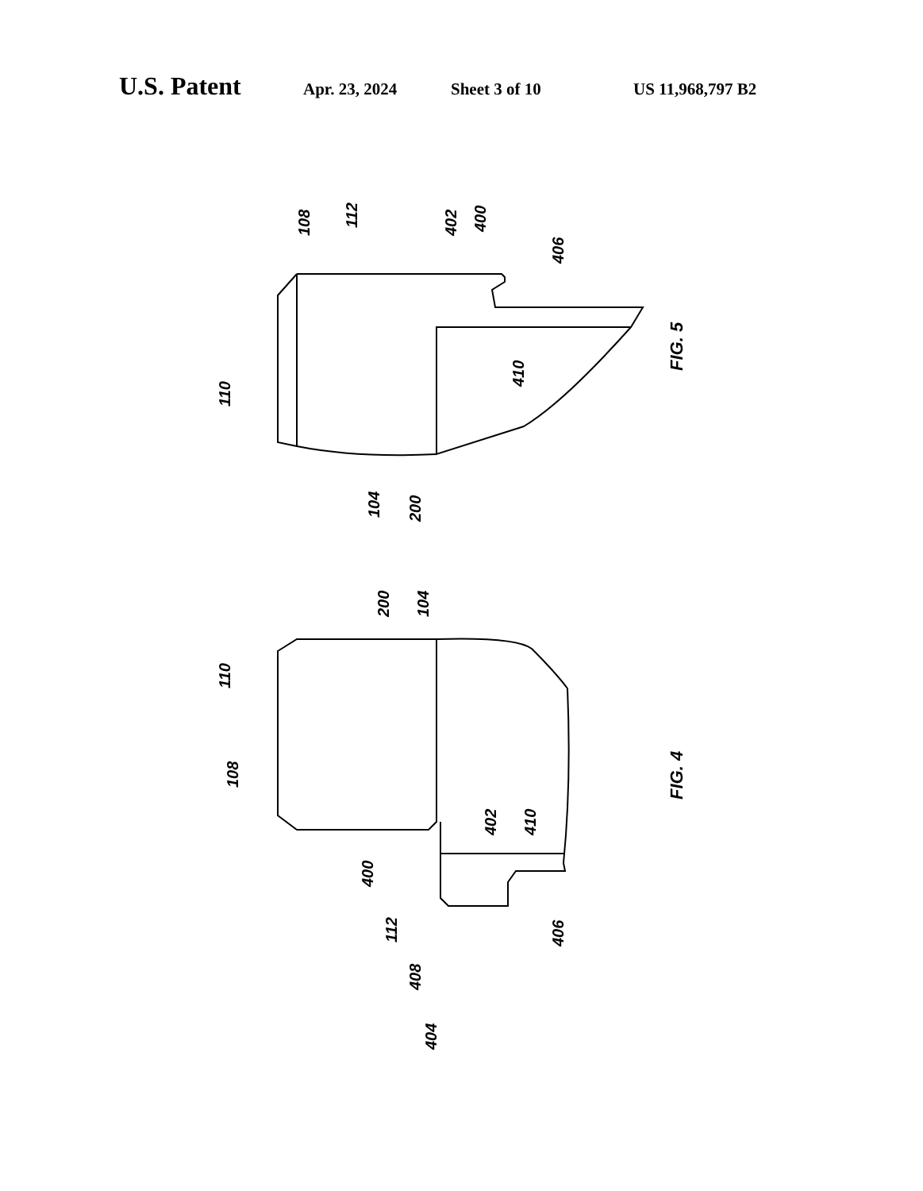U.S. Patent Apr. 23, 2024 Sheet 3 of 10 US 11,968,797 B2
FIG. 5
FIG. 4
108
112
402
400
406
410
110
104
200
200
104
110
108
402
410
400
112
406
408
404